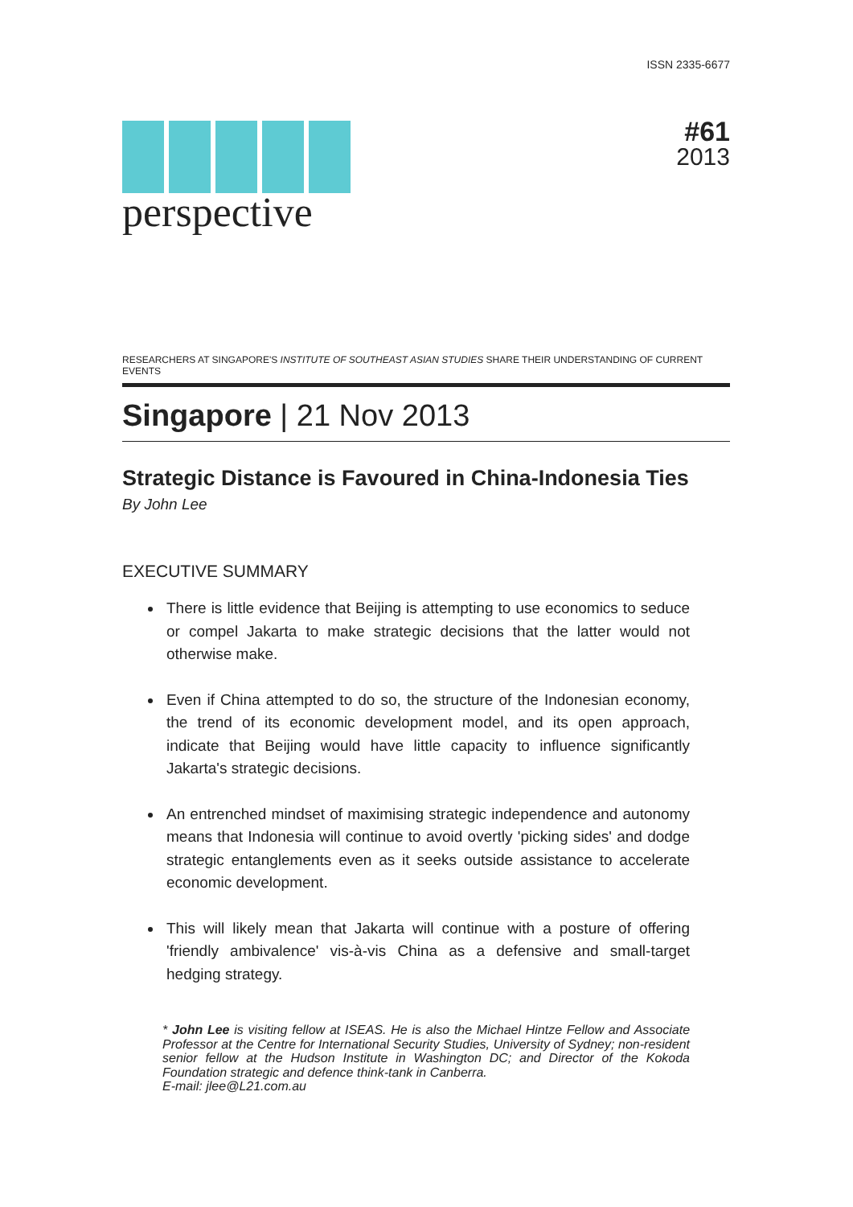ISSN 2335-6677
perspective
#61
2013
RESEARCHERS AT SINGAPORE'S INSTITUTE OF SOUTHEAST ASIAN STUDIES SHARE THEIR UNDERSTANDING OF CURRENT EVENTS
Singapore | 21 Nov 2013
Strategic Distance is Favoured in China-Indonesia Ties
By John Lee
EXECUTIVE SUMMARY
There is little evidence that Beijing is attempting to use economics to seduce or compel Jakarta to make strategic decisions that the latter would not otherwise make.
Even if China attempted to do so, the structure of the Indonesian economy, the trend of its economic development model, and its open approach, indicate that Beijing would have little capacity to influence significantly Jakarta's strategic decisions.
An entrenched mindset of maximising strategic independence and autonomy means that Indonesia will continue to avoid overtly 'picking sides' and dodge strategic entanglements even as it seeks outside assistance to accelerate economic development.
This will likely mean that Jakarta will continue with a posture of offering 'friendly ambivalence' vis-à-vis China as a defensive and small-target hedging strategy.
* John Lee is visiting fellow at ISEAS. He is also the Michael Hintze Fellow and Associate Professor at the Centre for International Security Studies, University of Sydney; non-resident senior fellow at the Hudson Institute in Washington DC; and Director of the Kokoda Foundation strategic and defence think-tank in Canberra.
E-mail: jlee@L21.com.au